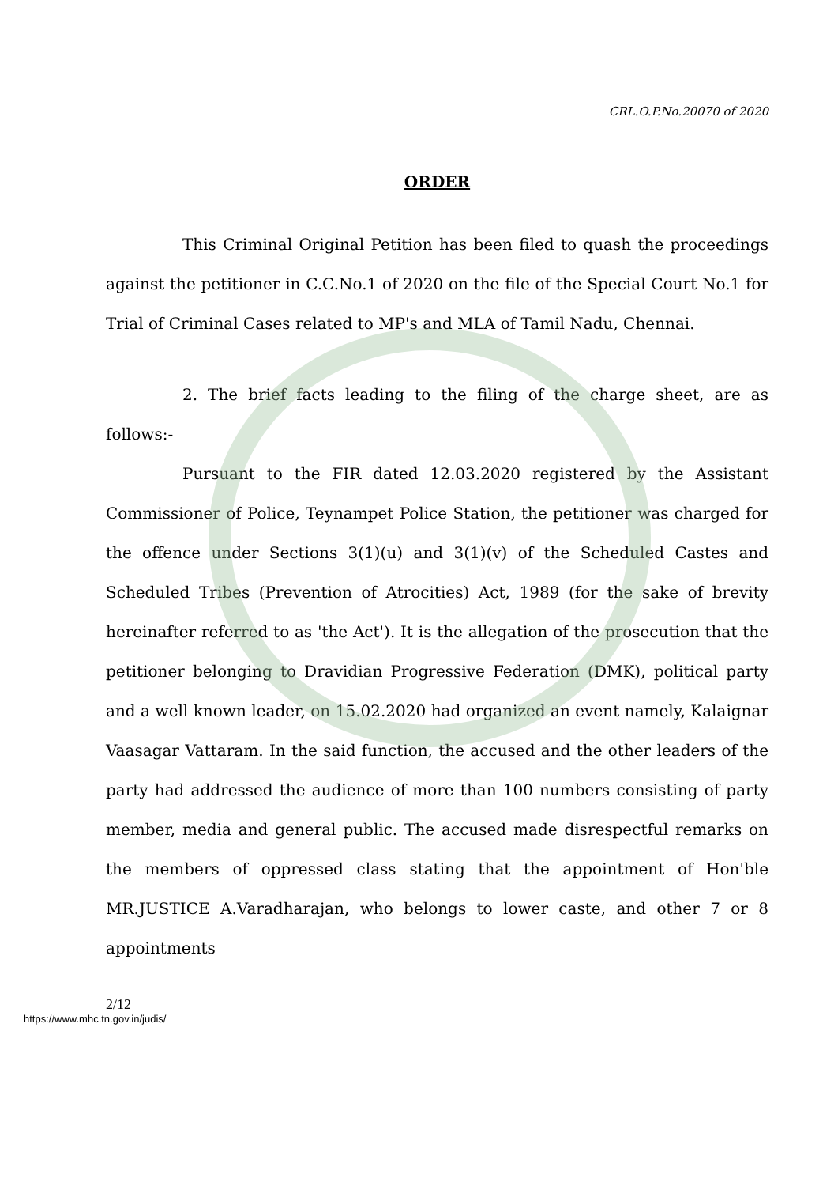CRL.O.P.No.20070 of 2020
ORDER
This Criminal Original Petition has been filed to quash the proceedings against the petitioner in C.C.No.1 of 2020 on the file of the Special Court No.1 for Trial of Criminal Cases related to MP's and MLA of Tamil Nadu, Chennai.
2. The brief facts leading to the filing of the charge sheet, are as follows:-
Pursuant to the FIR dated 12.03.2020 registered by the Assistant Commissioner of Police, Teynampet Police Station, the petitioner was charged for the offence under Sections 3(1)(u) and 3(1)(v) of the Scheduled Castes and Scheduled Tribes (Prevention of Atrocities) Act, 1989 (for the sake of brevity hereinafter referred to as 'the Act'). It is the allegation of the prosecution that the petitioner belonging to Dravidian Progressive Federation (DMK), political party and a well known leader, on 15.02.2020 had organized an event namely, Kalaignar Vaasagar Vattaram. In the said function, the accused and the other leaders of the party had addressed the audience of more than 100 numbers consisting of party member, media and general public. The accused made disrespectful remarks on the members of oppressed class stating that the appointment of Hon'ble MR.JUSTICE A.Varadharajan, who belongs to lower caste, and other 7 or 8 appointments
2/12
https://www.mhc.tn.gov.in/judis/